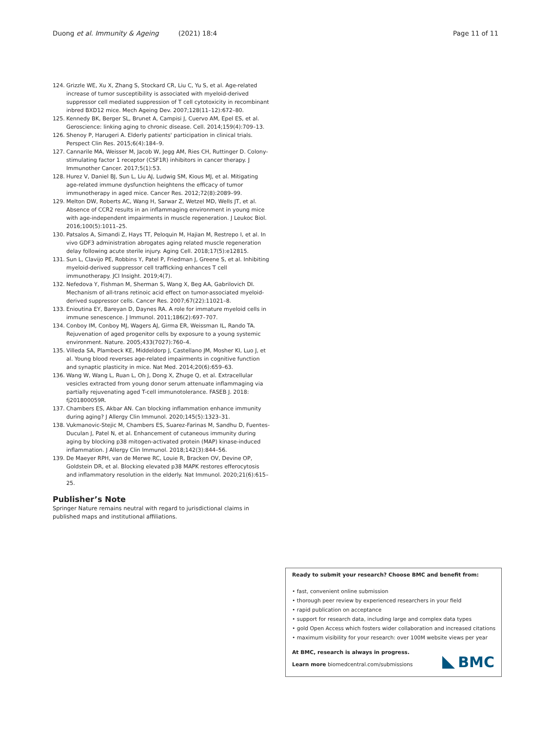Duong et al. Immunity & Ageing (2021) 18:4 Page 11 of 11
124. Grizzle WE, Xu X, Zhang S, Stockard CR, Liu C, Yu S, et al. Age-related increase of tumor susceptibility is associated with myeloid-derived suppressor cell mediated suppression of T cell cytotoxicity in recombinant inbred BXD12 mice. Mech Ageing Dev. 2007;128(11–12):672–80.
125. Kennedy BK, Berger SL, Brunet A, Campisi J, Cuervo AM, Epel ES, et al. Geroscience: linking aging to chronic disease. Cell. 2014;159(4):709–13.
126. Shenoy P, Harugeri A. Elderly patients' participation in clinical trials. Perspect Clin Res. 2015;6(4):184–9.
127. Cannarile MA, Weisser M, Jacob W, Jegg AM, Ries CH, Ruttinger D. Colony-stimulating factor 1 receptor (CSF1R) inhibitors in cancer therapy. J Immunother Cancer. 2017;5(1):53.
128. Hurez V, Daniel BJ, Sun L, Liu AJ, Ludwig SM, Kious MJ, et al. Mitigating age-related immune dysfunction heightens the efficacy of tumor immunotherapy in aged mice. Cancer Res. 2012;72(8):2089–99.
129. Melton DW, Roberts AC, Wang H, Sarwar Z, Wetzel MD, Wells JT, et al. Absence of CCR2 results in an inflammaging environment in young mice with age-independent impairments in muscle regeneration. J Leukoc Biol. 2016;100(5):1011–25.
130. Patsalos A, Simandi Z, Hays TT, Peloquin M, Hajian M, Restrepo I, et al. In vivo GDF3 administration abrogates aging related muscle regeneration delay following acute sterile injury. Aging Cell. 2018;17(5):e12815.
131. Sun L, Clavijo PE, Robbins Y, Patel P, Friedman J, Greene S, et al. Inhibiting myeloid-derived suppressor cell trafficking enhances T cell immunotherapy. JCI Insight. 2019;4(7).
132. Nefedova Y, Fishman M, Sherman S, Wang X, Beg AA, Gabrilovich DI. Mechanism of all-trans retinoic acid effect on tumor-associated myeloid-derived suppressor cells. Cancer Res. 2007;67(22):11021–8.
133. Enioutina EY, Bareyan D, Daynes RA. A role for immature myeloid cells in immune senescence. J Immunol. 2011;186(2):697–707.
134. Conboy IM, Conboy MJ, Wagers AJ, Girma ER, Weissman IL, Rando TA. Rejuvenation of aged progenitor cells by exposure to a young systemic environment. Nature. 2005;433(7027):760–4.
135. Villeda SA, Plambeck KE, Middeldorp J, Castellano JM, Mosher KI, Luo J, et al. Young blood reverses age-related impairments in cognitive function and synaptic plasticity in mice. Nat Med. 2014;20(6):659–63.
136. Wang W, Wang L, Ruan L, Oh J, Dong X, Zhuge Q, et al. Extracellular vesicles extracted from young donor serum attenuate inflammaging via partially rejuvenating aged T-cell immunotolerance. FASEB J. 2018: fj201800059R.
137. Chambers ES, Akbar AN. Can blocking inflammation enhance immunity during aging? J Allergy Clin Immunol. 2020;145(5):1323–31.
138. Vukmanovic-Stejic M, Chambers ES, Suarez-Farinas M, Sandhu D, Fuentes-Duculan J, Patel N, et al. Enhancement of cutaneous immunity during aging by blocking p38 mitogen-activated protein (MAP) kinase-induced inflammation. J Allergy Clin Immunol. 2018;142(3):844–56.
139. De Maeyer RPH, van de Merwe RC, Louie R, Bracken OV, Devine OP, Goldstein DR, et al. Blocking elevated p38 MAPK restores efferocytosis and inflammatory resolution in the elderly. Nat Immunol. 2020;21(6):615–25.
Publisher’s Note
Springer Nature remains neutral with regard to jurisdictional claims in published maps and institutional affiliations.
Ready to submit your research? Choose BMC and benefit from:
• fast, convenient online submission
• thorough peer review by experienced researchers in your field
• rapid publication on acceptance
• support for research data, including large and complex data types
• gold Open Access which fosters wider collaboration and increased citations
• maximum visibility for your research: over 100M website views per year
At BMC, research is always in progress.
Learn more biomedcentral.com/submissions
BMC